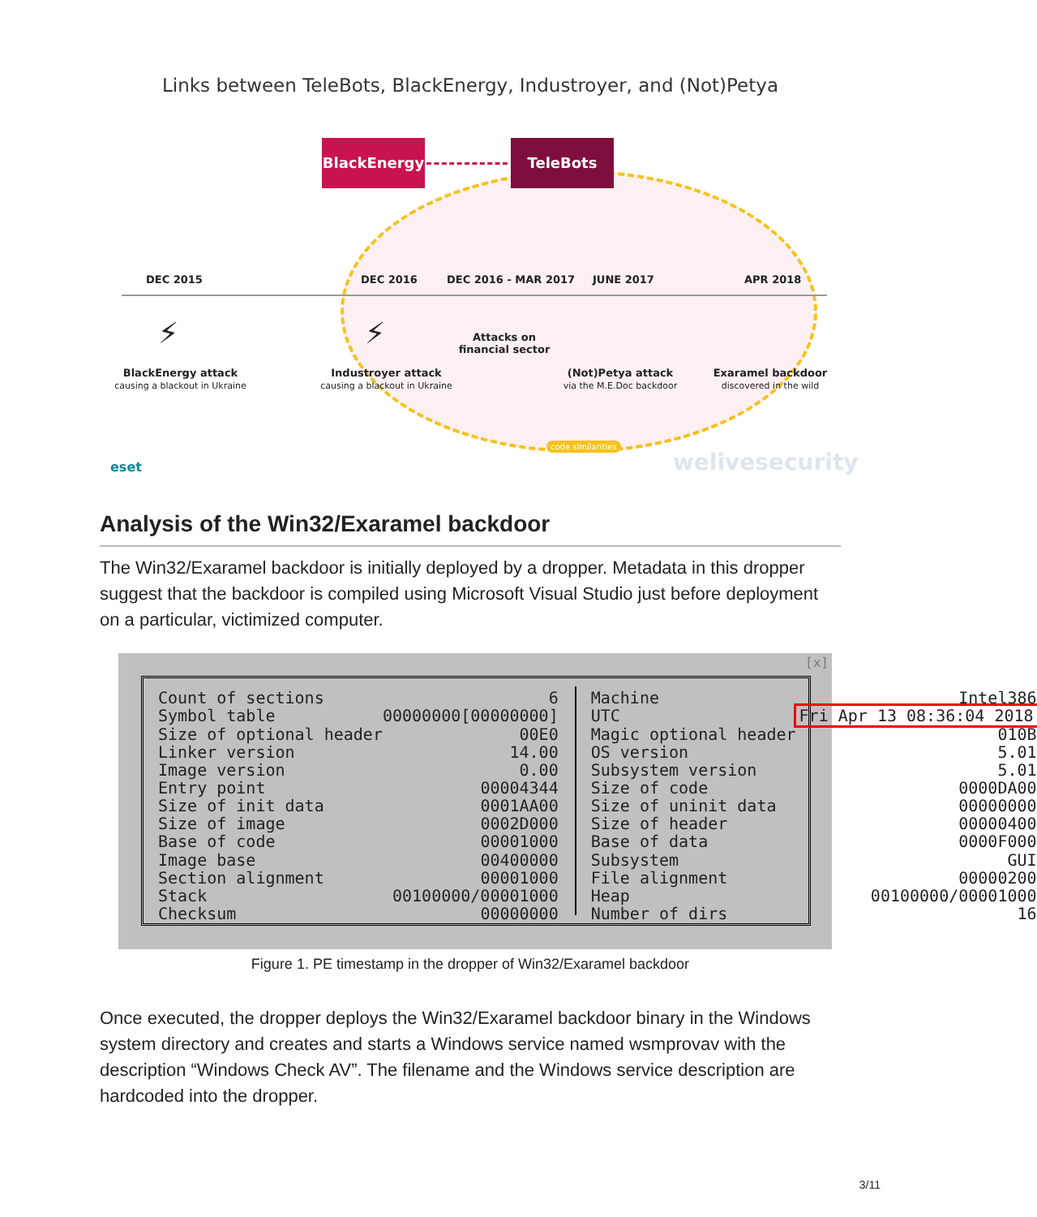Links between TeleBots, BlackEnergy, Industroyer, and (Not)Petya
BlackEnergy TeleBots
DEC 2015 DEC 2016 DEC 2016 - MAR 2017 JUNE 2017 APR 2018
⚡ ⚡
Attacks on financial sector
BlackEnergy attack
causing a blackout in Ukraine
Industroyer attack
causing a blackout in Ukraine
(Not)Petya attack
via the M.E.Doc backdoor
Exaramel backdoor
discovered in the wild
code similarities
eset welivesecurity
Analysis of the Win32/Exaramel backdoor
The Win32/Exaramel backdoor is initially deployed by a dropper. Metadata in this dropper suggest that the backdoor is compiled using Microsoft Visual Studio just before deployment on a particular, victimized computer.
[x]
| Count of sections | 6 |
| Symbol table | 00000000[00000000] |
| Size of optional header | 00E0 |
| Linker version | 14.00 |
| Image version | 0.00 |
| Entry point | 00004344 |
| Size of init data | 0001AA00 |
| Size of image | 0002D000 |
| Base of code | 00001000 |
| Image base | 00400000 |
| Section alignment | 00001000 |
| Stack | 00100000/00001000 |
| Checksum | 00000000 |
| Machine | Intel386 |
| UTC | Fri Apr 13 08:36:04 2018 |
| Magic optional header | 010B |
| OS version | 5.01 |
| Subsystem version | 5.01 |
| Size of code | 0000DA00 |
| Size of uninit data | 00000000 |
| Size of header | 00000400 |
| Base of data | 0000F000 |
| Subsystem | GUI |
| File alignment | 00000200 |
| Heap | 00100000/00001000 |
| Number of dirs | 16 |
Figure 1. PE timestamp in the dropper of Win32/Exaramel backdoor
Once executed, the dropper deploys the Win32/Exaramel backdoor binary in the Windows system directory and creates and starts a Windows service named wsmprovav with the description “Windows Check AV”. The filename and the Windows service description are hardcoded into the dropper.
3/11